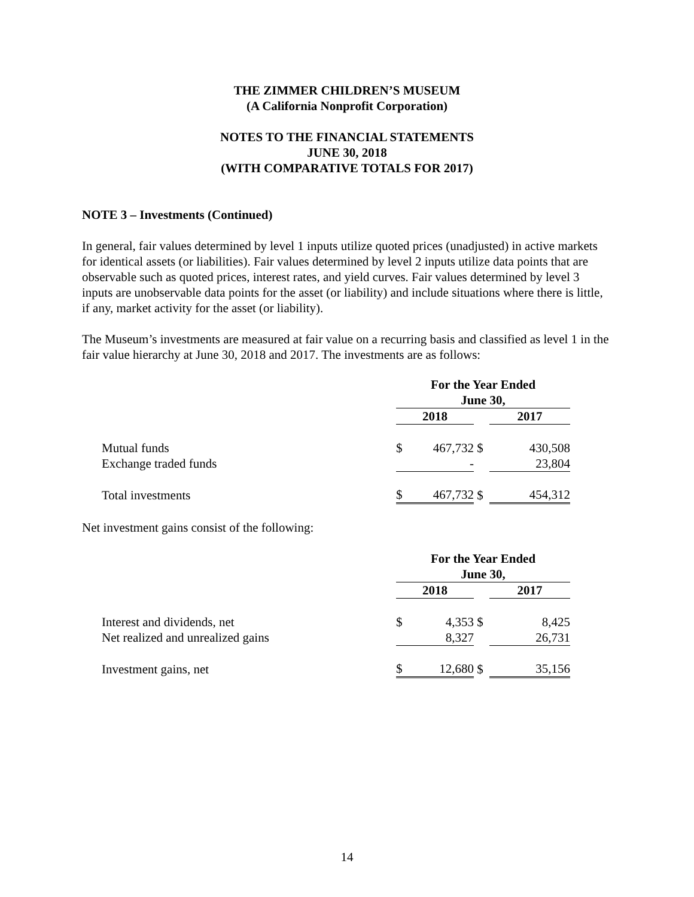THE ZIMMER CHILDREN’S MUSEUM
(A California Nonprofit Corporation)
NOTES TO THE FINANCIAL STATEMENTS
JUNE 30, 2018
(WITH COMPARATIVE TOTALS FOR 2017)
NOTE 3 – Investments (Continued)
In general, fair values determined by level 1 inputs utilize quoted prices (unadjusted) in active markets for identical assets (or liabilities). Fair values determined by level 2 inputs utilize data points that are observable such as quoted prices, interest rates, and yield curves. Fair values determined by level 3 inputs are unobservable data points for the asset (or liability) and include situations where there is little, if any, market activity for the asset (or liability).
The Museum’s investments are measured at fair value on a recurring basis and classified as level 1 in the fair value hierarchy at June 30, 2018 and 2017. The investments are as follows:
| | For the Year Ended June 30, | | | |
| | 2018 | | | 2017 |
| Mutual funds | $ | 467,732 | $ | 430,508 |
| Exchange traded funds | | - | | 23,804 |
| Total investments | $ | 467,732 | $ | 454,312 |
Net investment gains consist of the following:
| | For the Year Ended June 30, | | | |
| | 2018 | | | 2017 |
| Interest and dividends, net | $ | 4,353 | $ | 8,425 |
| Net realized and unrealized gains | | 8,327 | | 26,731 |
| Investment gains, net | $ | 12,680 | $ | 35,156 |
14